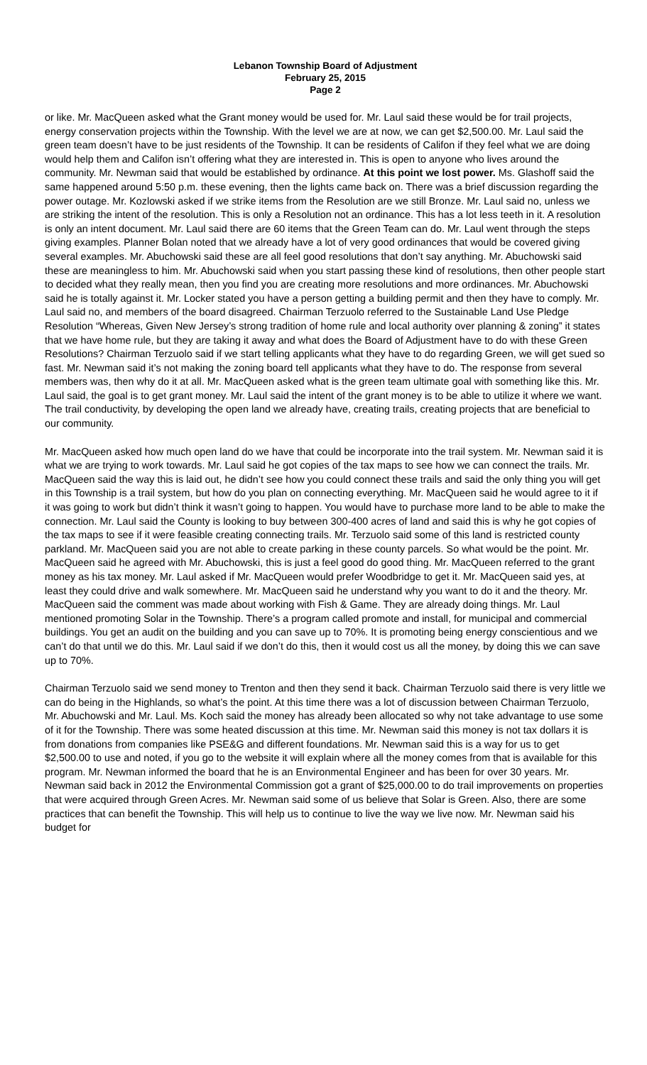Lebanon Township Board of Adjustment
February 25, 2015
Page 2
or like. Mr. MacQueen asked what the Grant money would be used for. Mr. Laul said these would be for trail projects, energy conservation projects within the Township. With the level we are at now, we can get $2,500.00. Mr. Laul said the green team doesn’t have to be just residents of the Township. It can be residents of Califon if they feel what we are doing would help them and Califon isn’t offering what they are interested in. This is open to anyone who lives around the community. Mr. Newman said that would be established by ordinance. At this point we lost power. Ms. Glashoff said the same happened around 5:50 p.m. these evening, then the lights came back on. There was a brief discussion regarding the power outage. Mr. Kozlowski asked if we strike items from the Resolution are we still Bronze. Mr. Laul said no, unless we are striking the intent of the resolution. This is only a Resolution not an ordinance. This has a lot less teeth in it. A resolution is only an intent document. Mr. Laul said there are 60 items that the Green Team can do. Mr. Laul went through the steps giving examples. Planner Bolan noted that we already have a lot of very good ordinances that would be covered giving several examples. Mr. Abuchowski said these are all feel good resolutions that don’t say anything. Mr. Abuchowski said these are meaningless to him. Mr. Abuchowski said when you start passing these kind of resolutions, then other people start to decided what they really mean, then you find you are creating more resolutions and more ordinances. Mr. Abuchowski said he is totally against it. Mr. Locker stated you have a person getting a building permit and then they have to comply. Mr. Laul said no, and members of the board disagreed. Chairman Terzuolo referred to the Sustainable Land Use Pledge Resolution “Whereas, Given New Jersey’s strong tradition of home rule and local authority over planning & zoning” it states that we have home rule, but they are taking it away and what does the Board of Adjustment have to do with these Green Resolutions? Chairman Terzuolo said if we start telling applicants what they have to do regarding Green, we will get sued so fast. Mr. Newman said it’s not making the zoning board tell applicants what they have to do. The response from several members was, then why do it at all. Mr. MacQueen asked what is the green team ultimate goal with something like this. Mr. Laul said, the goal is to get grant money. Mr. Laul said the intent of the grant money is to be able to utilize it where we want. The trail conductivity, by developing the open land we already have, creating trails, creating projects that are beneficial to our community.
Mr. MacQueen asked how much open land do we have that could be incorporate into the trail system. Mr. Newman said it is what we are trying to work towards. Mr. Laul said he got copies of the tax maps to see how we can connect the trails. Mr. MacQueen said the way this is laid out, he didn’t see how you could connect these trails and said the only thing you will get in this Township is a trail system, but how do you plan on connecting everything. Mr. MacQueen said he would agree to it if it was going to work but didn’t think it wasn’t going to happen. You would have to purchase more land to be able to make the connection. Mr. Laul said the County is looking to buy between 300-400 acres of land and said this is why he got copies of the tax maps to see if it were feasible creating connecting trails. Mr. Terzuolo said some of this land is restricted county parkland. Mr. MacQueen said you are not able to create parking in these county parcels. So what would be the point. Mr. MacQueen said he agreed with Mr. Abuchowski, this is just a feel good do good thing. Mr. MacQueen referred to the grant money as his tax money. Mr. Laul asked if Mr. MacQueen would prefer Woodbridge to get it. Mr. MacQueen said yes, at least they could drive and walk somewhere. Mr. MacQueen said he understand why you want to do it and the theory. Mr. MacQueen said the comment was made about working with Fish & Game. They are already doing things. Mr. Laul mentioned promoting Solar in the Township. There’s a program called promote and install, for municipal and commercial buildings. You get an audit on the building and you can save up to 70%. It is promoting being energy conscientious and we can’t do that until we do this. Mr. Laul said if we don’t do this, then it would cost us all the money, by doing this we can save up to 70%.
Chairman Terzuolo said we send money to Trenton and then they send it back. Chairman Terzuolo said there is very little we can do being in the Highlands, so what’s the point. At this time there was a lot of discussion between Chairman Terzuolo, Mr. Abuchowski and Mr. Laul. Ms. Koch said the money has already been allocated so why not take advantage to use some of it for the Township. There was some heated discussion at this time. Mr. Newman said this money is not tax dollars it is from donations from companies like PSE&G and different foundations. Mr. Newman said this is a way for us to get $2,500.00 to use and noted, if you go to the website it will explain where all the money comes from that is available for this program. Mr. Newman informed the board that he is an Environmental Engineer and has been for over 30 years. Mr. Newman said back in 2012 the Environmental Commission got a grant of $25,000.00 to do trail improvements on properties that were acquired through Green Acres. Mr. Newman said some of us believe that Solar is Green. Also, there are some practices that can benefit the Township. This will help us to continue to live the way we live now. Mr. Newman said his budget for